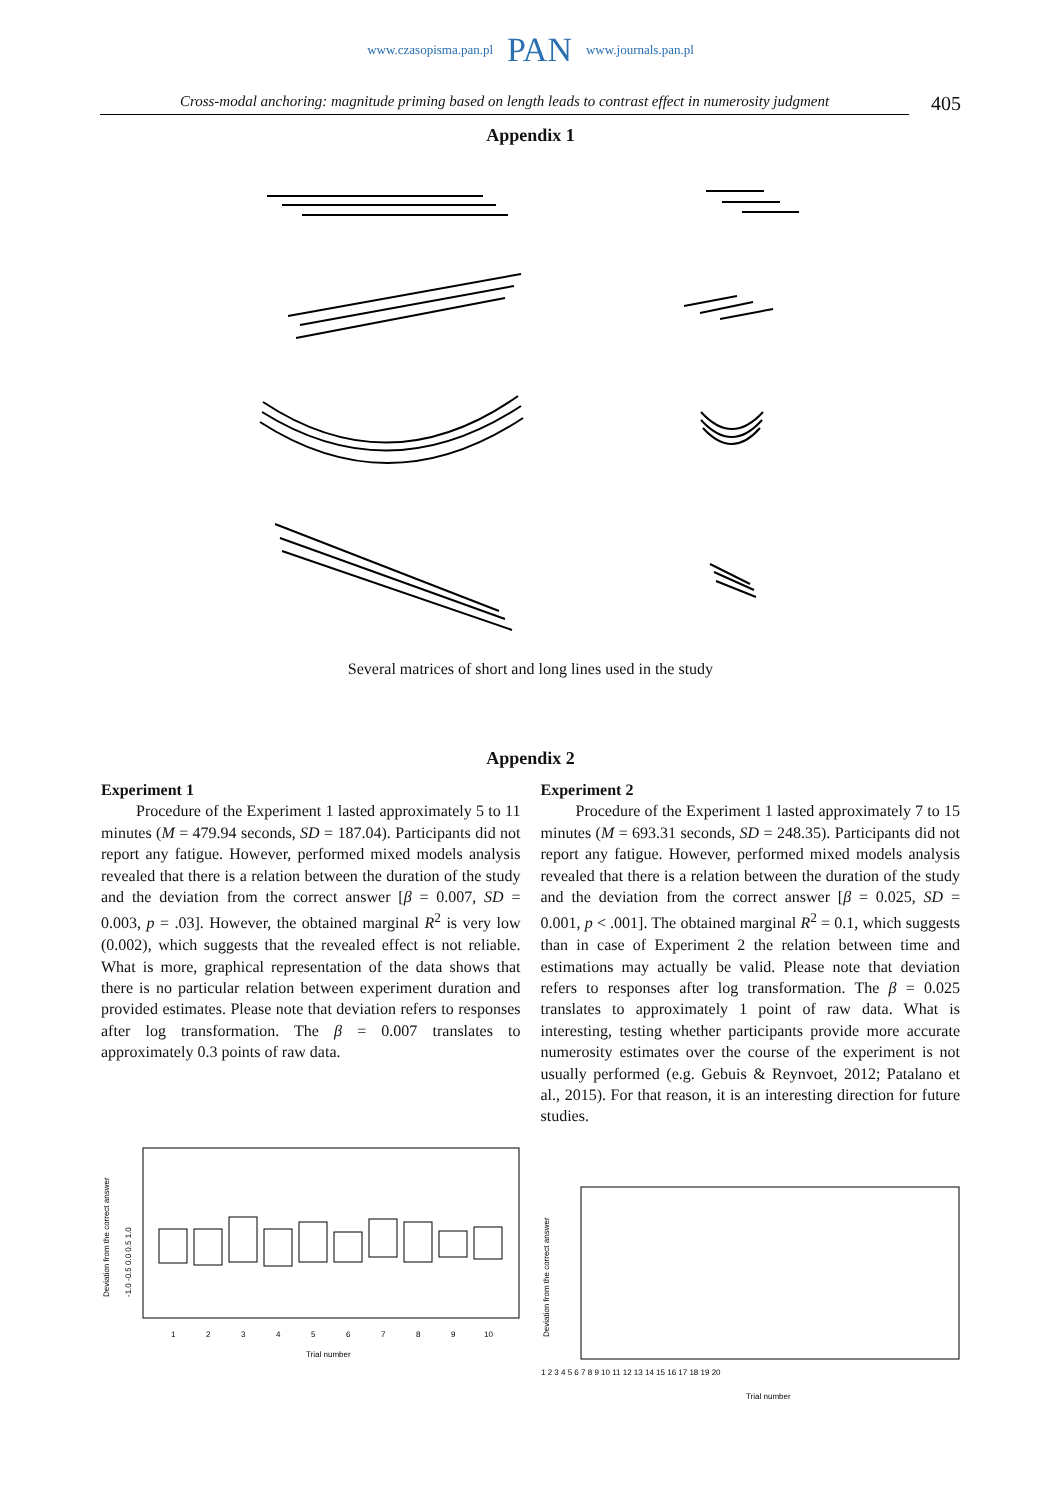www.czasopisma.pan.pl PAN www.journals.pan.pl
Cross-modal anchoring: magnitude priming based on length leads to contrast effect in numerosity judgment
405
Appendix 1
Several matrices of short and long lines used in the study
Appendix 2
Experiment 1
Procedure of the Experiment 1 lasted approximately 5 to 11 minutes (M = 479.94 seconds, SD = 187.04). Participants did not report any fatigue. However, performed mixed models analysis revealed that there is a relation between the duration of the study and the deviation from the correct answer [β = 0.007, SD = 0.003, p = .03]. However, the obtained marginal R<sup>2</sup> is very low (0.002), which suggests that the revealed effect is not reliable. What is more, graphical representation of the data shows that there is no particular relation between experiment duration and provided estimates. Please note that deviation refers to responses after log transformation. The β = 0.007 translates to approximately 0.3 points of raw data.
Experiment 2
Procedure of the Experiment 1 lasted approximately 7 to 15 minutes (M = 693.31 seconds, SD = 248.35). Participants did not report any fatigue. However, performed mixed models analysis revealed that there is a relation between the duration of the study and the deviation from the correct answer [β = 0.025, SD = 0.001, p < .001]. The obtained marginal R<sup>2</sup> = 0.1, which suggests than in case of Experiment 2 the relation between time and estimations may actually be valid. Please note that deviation refers to responses after log transformation. The β = 0.025 translates to approximately 1 point of raw data. What is interesting, testing whether participants provide more accurate numerosity estimates over the course of the experiment is not usually performed (e.g. Gebuis & Reynvoet, 2012; Patalano et al., 2015). For that reason, it is an interesting direction for future studies.
Deviation from the correct answer
-1.0 -0.5 0.0 0.5 1.0
1
2
3
4
5
6
7
8
9
10
Trial number
Deviation from the correct answer
1 2 3 4 5 6 7 8 9 10 11 12 13 14 15 16 17 18 19 20
Trial number